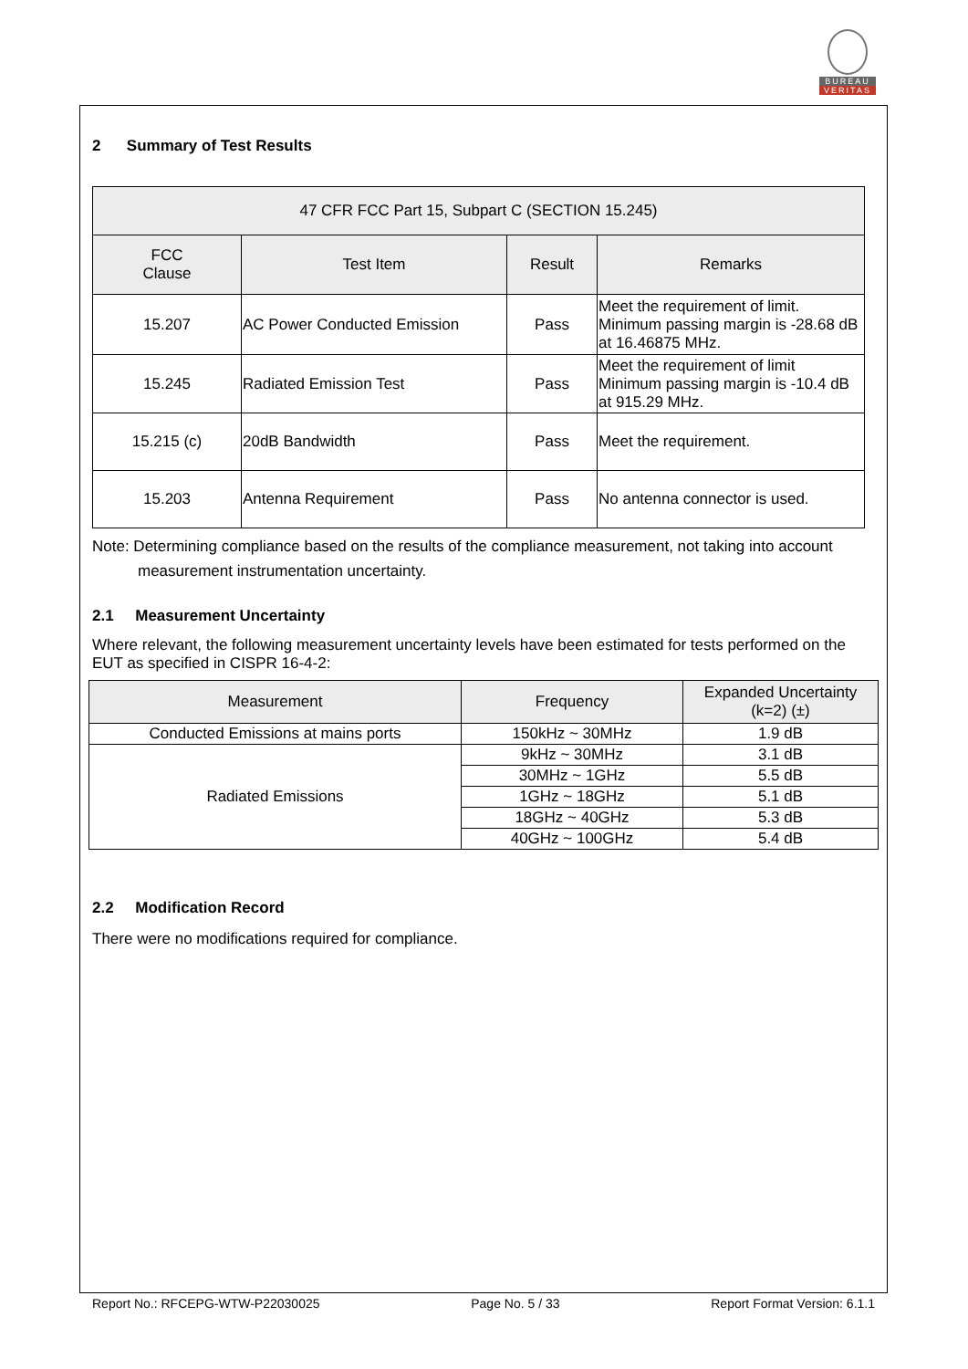BUREAU
VERITAS
2 Summary of Test Results
| 47 CFR FCC Part 15, Subpart C (SECTION 15.245) | | | |
| --- | --- | --- | --- |
| FCC Clause | Test Item | Result | Remarks |
| 15.207 | AC Power Conducted Emission | Pass | Meet the requirement of limit. Minimum passing margin is -28.68 dB at 16.46875 MHz. |
| 15.245 | Radiated Emission Test | Pass | Meet the requirement of limit Minimum passing margin is -10.4 dB at 915.29 MHz. |
| 15.215 (c) | 20dB Bandwidth | Pass | Meet the requirement. |
| 15.203 | Antenna Requirement | Pass | No antenna connector is used. |
Note: Determining compliance based on the results of the compliance measurement, not taking into account
measurement instrumentation uncertainty.
2.1 Measurement Uncertainty
Where relevant, the following measurement uncertainty levels have been estimated for tests performed on the EUT as specified in CISPR 16-4-2:
| Measurement | Frequency | Expanded Uncertainty (k=2) (±) |
| --- | --- | --- |
| Conducted Emissions at mains ports | 150kHz ~ 30MHz | 1.9 dB |
| Radiated Emissions | 9kHz ~ 30MHz | 3.1 dB |
| | 30MHz ~ 1GHz | 5.5 dB |
| | 1GHz ~ 18GHz | 5.1 dB |
| | 18GHz ~ 40GHz | 5.3 dB |
| | 40GHz ~ 100GHz | 5.4 dB |
2.2 Modification Record
There were no modifications required for compliance.
Report No.: RFCEPG-WTW-P22030025 Page No. 5 / 33 Report Format Version: 6.1.1